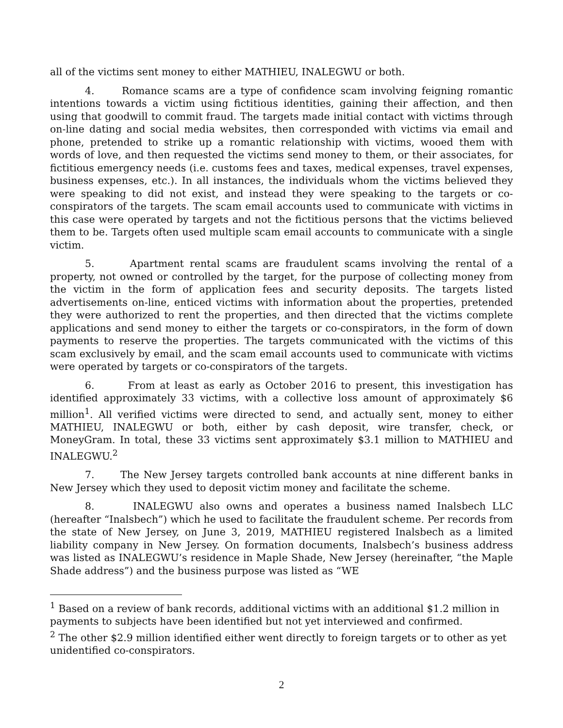all of the victims sent money to either MATHIEU, INALEGWU or both.
4. Romance scams are a type of confidence scam involving feigning romantic intentions towards a victim using fictitious identities, gaining their affection, and then using that goodwill to commit fraud. The targets made initial contact with victims through on-line dating and social media websites, then corresponded with victims via email and phone, pretended to strike up a romantic relationship with victims, wooed them with words of love, and then requested the victims send money to them, or their associates, for fictitious emergency needs (i.e. customs fees and taxes, medical expenses, travel expenses, business expenses, etc.). In all instances, the individuals whom the victims believed they were speaking to did not exist, and instead they were speaking to the targets or co-conspirators of the targets. The scam email accounts used to communicate with victims in this case were operated by targets and not the fictitious persons that the victims believed them to be. Targets often used multiple scam email accounts to communicate with a single victim.
5. Apartment rental scams are fraudulent scams involving the rental of a property, not owned or controlled by the target, for the purpose of collecting money from the victim in the form of application fees and security deposits. The targets listed advertisements on-line, enticed victims with information about the properties, pretended they were authorized to rent the properties, and then directed that the victims complete applications and send money to either the targets or co-conspirators, in the form of down payments to reserve the properties. The targets communicated with the victims of this scam exclusively by email, and the scam email accounts used to communicate with victims were operated by targets or co-conspirators of the targets.
6. From at least as early as October 2016 to present, this investigation has identified approximately 33 victims, with a collective loss amount of approximately $6 million<sup>1</sup>. All verified victims were directed to send, and actually sent, money to either MATHIEU, INALEGWU or both, either by cash deposit, wire transfer, check, or MoneyGram. In total, these 33 victims sent approximately $3.1 million to MATHIEU and INALEGWU.<sup>2</sup>
7. The New Jersey targets controlled bank accounts at nine different banks in New Jersey which they used to deposit victim money and facilitate the scheme.
8. INALEGWU also owns and operates a business named Inalsbech LLC (hereafter “Inalsbech”) which he used to facilitate the fraudulent scheme. Per records from the state of New Jersey, on June 3, 2019, MATHIEU registered Inalsbech as a limited liability company in New Jersey. On formation documents, Inalsbech’s business address was listed as INALEGWU’s residence in Maple Shade, New Jersey (hereinafter, “the Maple Shade address”) and the business purpose was listed as “WE
<sup>1</sup> Based on a review of bank records, additional victims with an additional $1.2 million in payments to subjects have been identified but not yet interviewed and confirmed.
<sup>2</sup> The other $2.9 million identified either went directly to foreign targets or to other as yet unidentified co-conspirators.
2